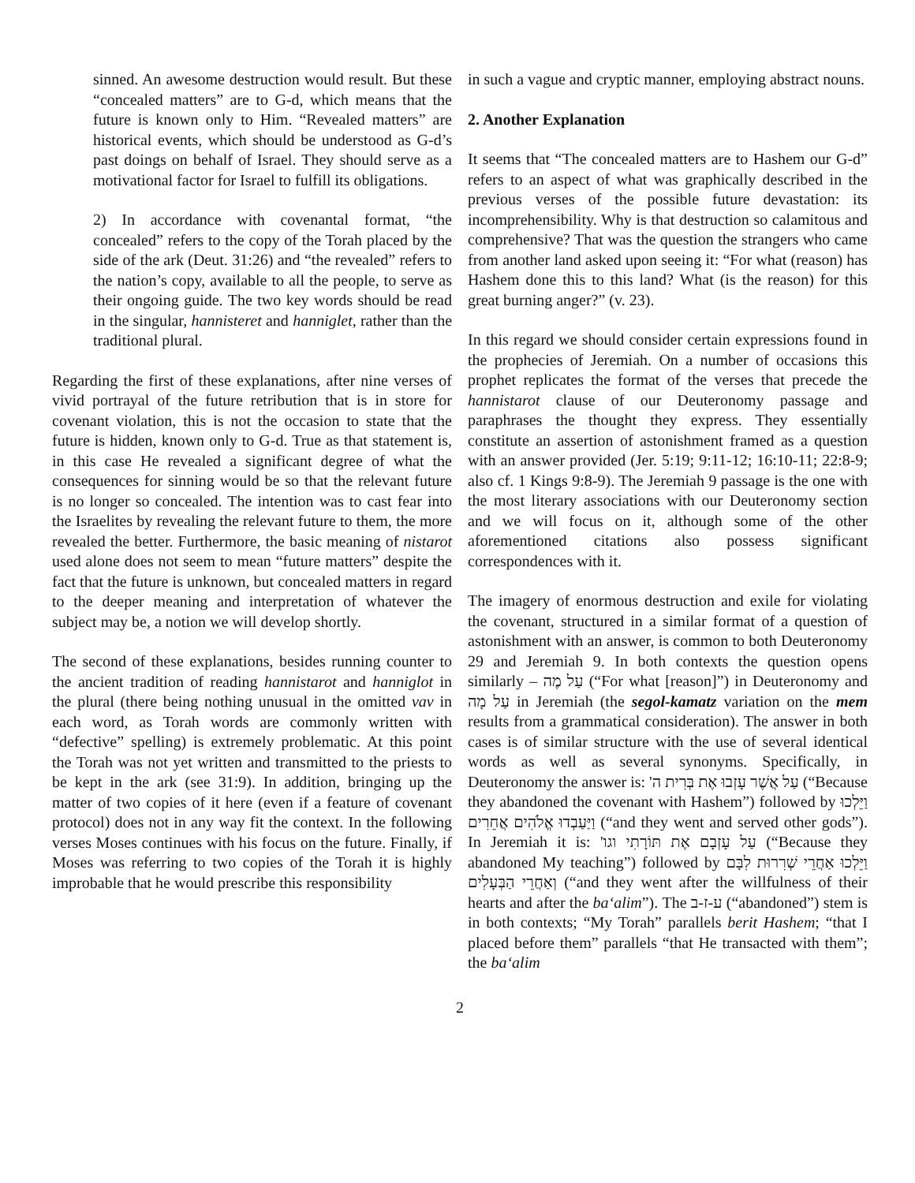sinned. An awesome destruction would result. But these “concealed matters” are to G-d, which means that the future is known only to Him. “Revealed matters” are historical events, which should be understood as G-d’s past doings on behalf of Israel. They should serve as a motivational factor for Israel to fulfill its obligations.
2) In accordance with covenantal format, “the concealed” refers to the copy of the Torah placed by the side of the ark (Deut. 31:26) and “the revealed” refers to the nation’s copy, available to all the people, to serve as their ongoing guide. The two key words should be read in the singular, hannisteret and hanniglet, rather than the traditional plural.
Regarding the first of these explanations, after nine verses of vivid portrayal of the future retribution that is in store for covenant violation, this is not the occasion to state that the future is hidden, known only to G-d. True as that statement is, in this case He revealed a significant degree of what the consequences for sinning would be so that the relevant future is no longer so concealed. The intention was to cast fear into the Israelites by revealing the relevant future to them, the more revealed the better. Furthermore, the basic meaning of nistarot used alone does not seem to mean “future matters” despite the fact that the future is unknown, but concealed matters in regard to the deeper meaning and interpretation of whatever the subject may be, a notion we will develop shortly.
The second of these explanations, besides running counter to the ancient tradition of reading hannistarot and hanniglot in the plural (there being nothing unusual in the omitted vav in each word, as Torah words are commonly written with “defective” spelling) is extremely problematic. At this point the Torah was not yet written and transmitted to the priests to be kept in the ark (see 31:9). In addition, bringing up the matter of two copies of it here (even if a feature of covenant protocol) does not in any way fit the context. In the following verses Moses continues with his focus on the future. Finally, if Moses was referring to two copies of the Torah it is highly improbable that he would prescribe this responsibility
in such a vague and cryptic manner, employing abstract nouns.
2. Another Explanation
It seems that “The concealed matters are to Hashem our G-d” refers to an aspect of what was graphically described in the previous verses of the possible future devastation: its incomprehensibility. Why is that destruction so calamitous and comprehensive? That was the question the strangers who came from another land asked upon seeing it: “For what (reason) has Hashem done this to this land? What (is the reason) for this great burning anger?” (v. 23).
In this regard we should consider certain expressions found in the prophecies of Jeremiah. On a number of occasions this prophet replicates the format of the verses that precede the hannistarot clause of our Deuteronomy passage and paraphrases the thought they express. They essentially constitute an assertion of astonishment framed as a question with an answer provided (Jer. 5:19; 9:11-12; 16:10-11; 22:8-9; also cf. 1 Kings 9:8-9). The Jeremiah 9 passage is the one with the most literary associations with our Deuteronomy section and we will focus on it, although some of the other aforementioned citations also possess significant correspondences with it.
The imagery of enormous destruction and exile for violating the covenant, structured in a similar format of a question of astonishment with an answer, is common to both Deuteronomy 29 and Jeremiah 9. In both contexts the question opens similarly – עַל מֶה (“For what [reason]”) in Deuteronomy and עַל מָה in Jeremiah (the segol-kamatz variation on the mem results from a grammatical consideration). The answer in both cases is of similar structure with the use of several identical words as well as several synonyms. Specifically, in Deuteronomy the answer is: עַל אֲשֶׁר עָזְבוּ אֶת בְּרִית ה' (“Because they abandoned the covenant with Hashem”) followed by וַיֵּלְכוּ וַיַּעַבְדוּ אֱלֹהִים אֲחֵרִים (“and they went and served other gods”). In Jeremiah it is: עַל עָזְבָם אֶת תּוֹרָתִי וגו' (“Because they abandoned My teaching”) followed by וַיֵּלְכוּ אַחֲרֵי שְׁרִרוּת לִבָּם וְאַחֲרֵי הַבְּעָלִים (“and they went after the willfulness of their hearts and after the ba‘alim”). The ע-ז-ב (“abandoned”) stem is in both contexts; “My Torah” parallels berit Hashem; “that I placed before them” parallels “that He transacted with them”; the ba‘alim
2